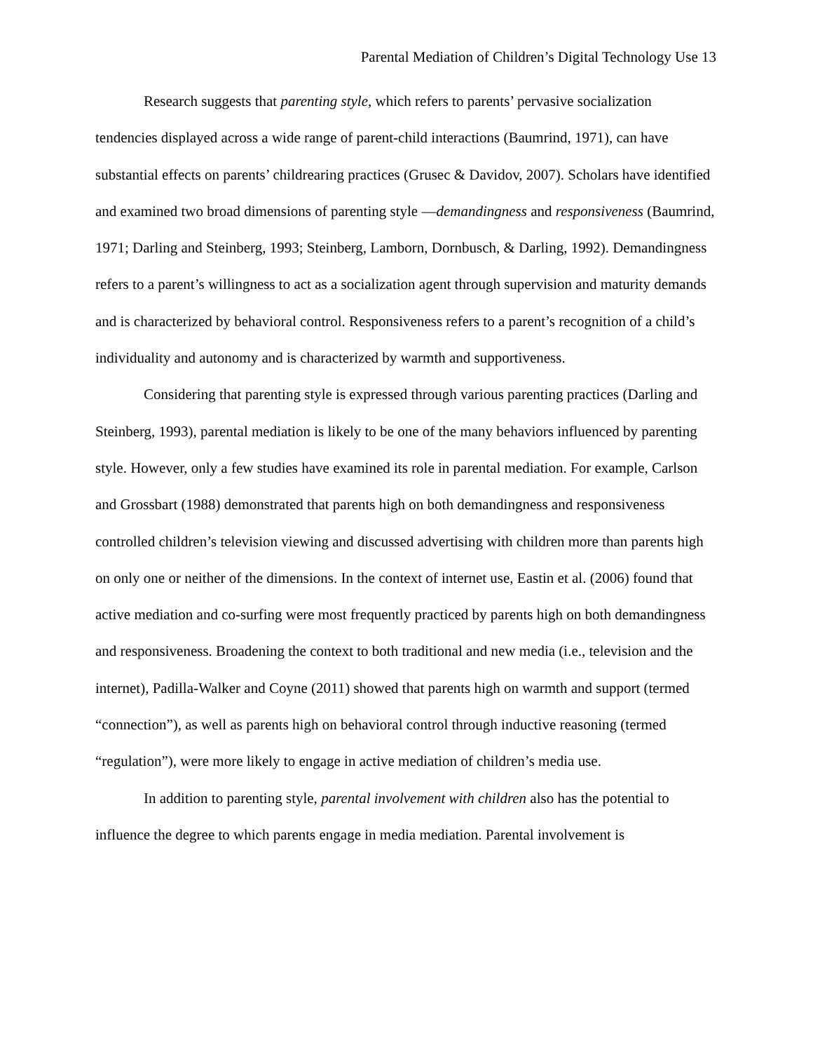Parental Mediation of Children’s Digital Technology Use 13
Research suggests that parenting style, which refers to parents’ pervasive socialization tendencies displayed across a wide range of parent-child interactions (Baumrind, 1971), can have substantial effects on parents’ childrearing practices (Grusec & Davidov, 2007). Scholars have identified and examined two broad dimensions of parenting style —demandingness and responsiveness (Baumrind, 1971; Darling and Steinberg, 1993; Steinberg, Lamborn, Dornbusch, & Darling, 1992). Demandingness refers to a parent’s willingness to act as a socialization agent through supervision and maturity demands and is characterized by behavioral control. Responsiveness refers to a parent’s recognition of a child’s individuality and autonomy and is characterized by warmth and supportiveness.
Considering that parenting style is expressed through various parenting practices (Darling and Steinberg, 1993), parental mediation is likely to be one of the many behaviors influenced by parenting style. However, only a few studies have examined its role in parental mediation. For example, Carlson and Grossbart (1988) demonstrated that parents high on both demandingness and responsiveness controlled children’s television viewing and discussed advertising with children more than parents high on only one or neither of the dimensions. In the context of internet use, Eastin et al. (2006) found that active mediation and co-surfing were most frequently practiced by parents high on both demandingness and responsiveness. Broadening the context to both traditional and new media (i.e., television and the internet), Padilla-Walker and Coyne (2011) showed that parents high on warmth and support (termed “connection”), as well as parents high on behavioral control through inductive reasoning (termed “regulation”), were more likely to engage in active mediation of children’s media use.
In addition to parenting style, parental involvement with children also has the potential to influence the degree to which parents engage in media mediation. Parental involvement is